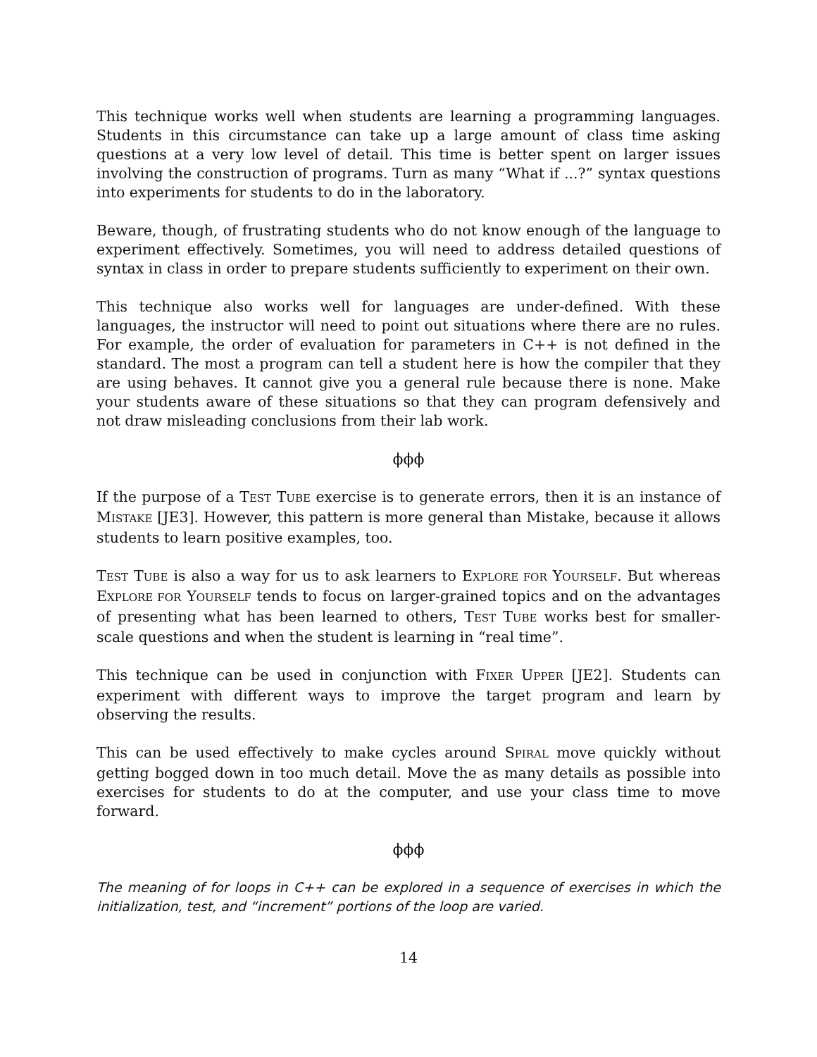This technique works well when students are learning a programming languages. Students in this circumstance can take up a large amount of class time asking questions at a very low level of detail. This time is better spent on larger issues involving the construction of programs. Turn as many “What if ...?” syntax questions into experiments for students to do in the laboratory.
Beware, though, of frustrating students who do not know enough of the language to experiment effectively. Sometimes, you will need to address detailed questions of syntax in class in order to prepare students sufficiently to experiment on their own.
This technique also works well for languages are under-defined. With these languages, the instructor will need to point out situations where there are no rules. For example, the order of evaluation for parameters in C++ is not defined in the standard. The most a program can tell a student here is how the compiler that they are using behaves. It cannot give you a general rule because there is none. Make your students aware of these situations so that they can program defensively and not draw misleading conclusions from their lab work.
ϕϕϕ
If the purpose of a TEST TUBE exercise is to generate errors, then it is an instance of MISTAKE [JE3]. However, this pattern is more general than Mistake, because it allows students to learn positive examples, too.
TEST TUBE is also a way for us to ask learners to EXPLORE FOR YOURSELF. But whereas EXPLORE FOR YOURSELF tends to focus on larger-grained topics and on the advantages of presenting what has been learned to others, TEST TUBE works best for smaller-scale questions and when the student is learning in “real time”.
This technique can be used in conjunction with FIXER UPPER [JE2]. Students can experiment with different ways to improve the target program and learn by observing the results.
This can be used effectively to make cycles around SPIRAL move quickly without getting bogged down in too much detail. Move the as many details as possible into exercises for students to do at the computer, and use your class time to move forward.
ϕϕϕ
The meaning of for loops in C++ can be explored in a sequence of exercises in which the initialization, test, and “increment” portions of the loop are varied.
14